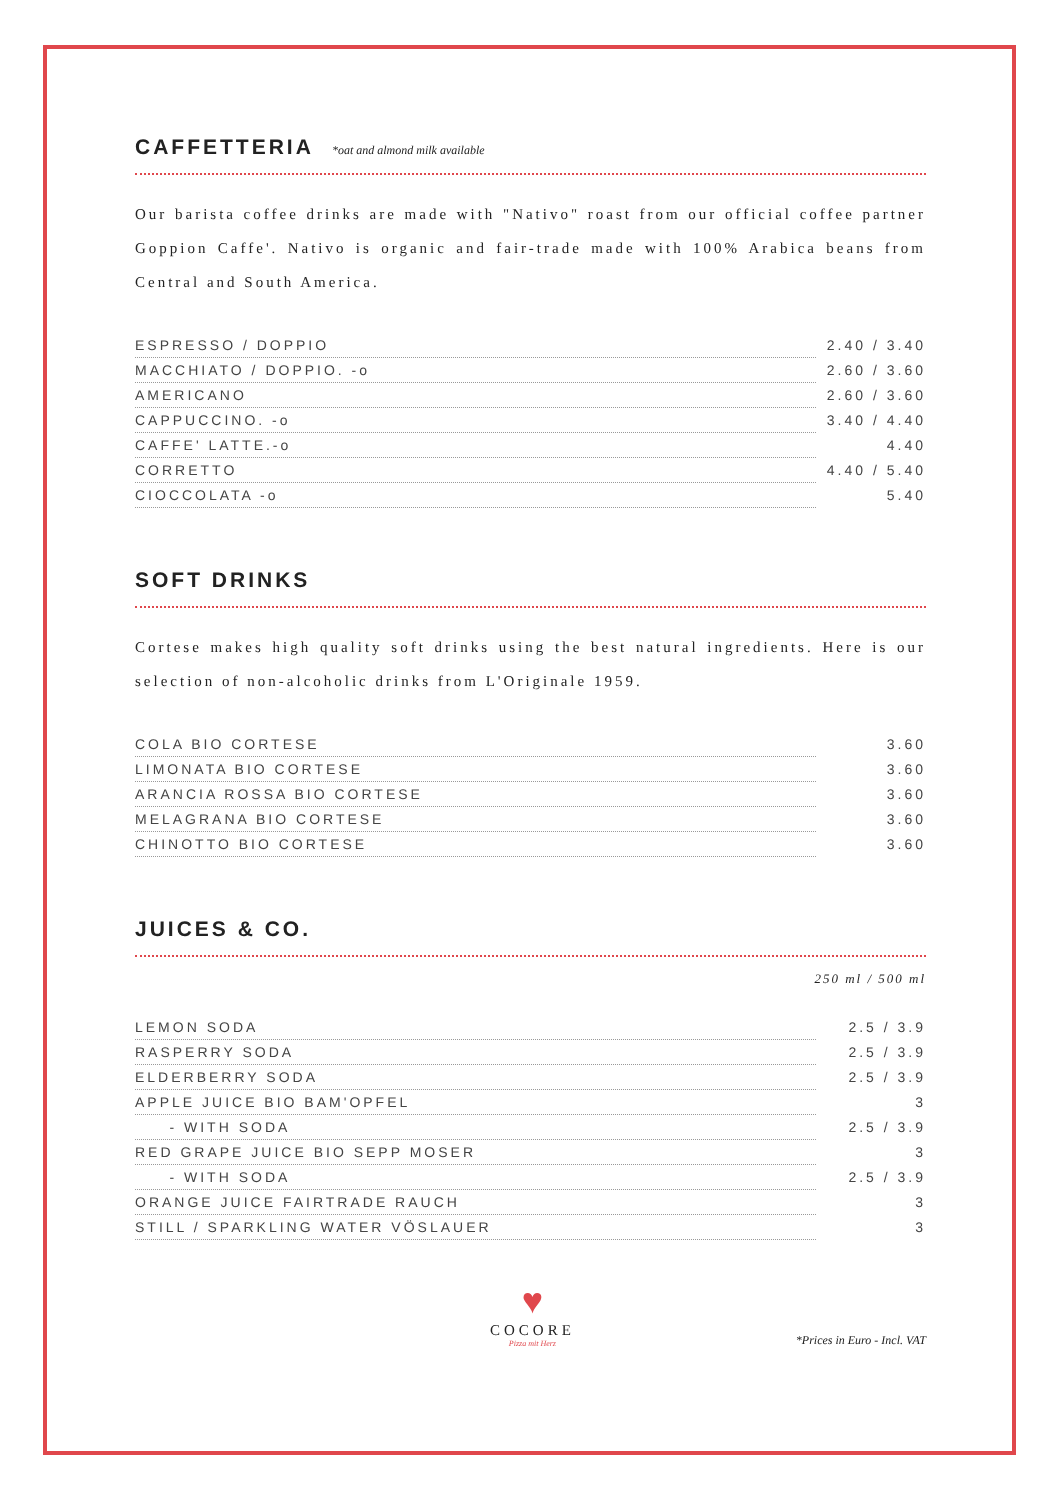CAFFETTERIA *oat and almond milk available
Our barista coffee drinks are made with "Nativo" roast from our official coffee partner Goppion Caffe'. Nativo is organic and fair-trade made with 100% Arabica beans from Central and South America.
| ESPRESSO / DOPPIO | 2.40 / 3.40 |
| MACCHIATO / DOPPIO. -o | 2.60 / 3.60 |
| AMERICANO | 2.60 / 3.60 |
| CAPPUCCINO. -o | 3.40 / 4.40 |
| CAFFE' LATTE.-o | 4.40 |
| CORRETTO | 4.40 / 5.40 |
| CIOCCOLATA -o | 5.40 |
SOFT DRINKS
Cortese makes high quality soft drinks using the best natural ingredients. Here is our selection of non-alcoholic drinks from L'Originale 1959.
| COLA BIO CORTESE | 3.60 |
| LIMONATA BIO CORTESE | 3.60 |
| ARANCIA ROSSA BIO CORTESE | 3.60 |
| MELAGRANA BIO CORTESE | 3.60 |
| CHINOTTO BIO CORTESE | 3.60 |
JUICES & CO.
250 ml / 500 ml
| LEMON SODA | 2.5 / 3.9 |
| RASPERRY SODA | 2.5 / 3.9 |
| ELDERBERRY SODA | 2.5 / 3.9 |
| APPLE JUICE BIO BAM'OPFEL | 3 |
| - WITH SODA | 2.5 / 3.9 |
| RED GRAPE JUICE BIO SEPP MOSER | 3 |
| - WITH SODA | 2.5 / 3.9 |
| ORANGE JUICE FAIRTRADE RAUCH | 3 |
| STILL / SPARKLING WATER VÖSLAUER | 3 |
♥
COCORE
Pizza mit Herz
*Prices in Euro - Incl. VAT